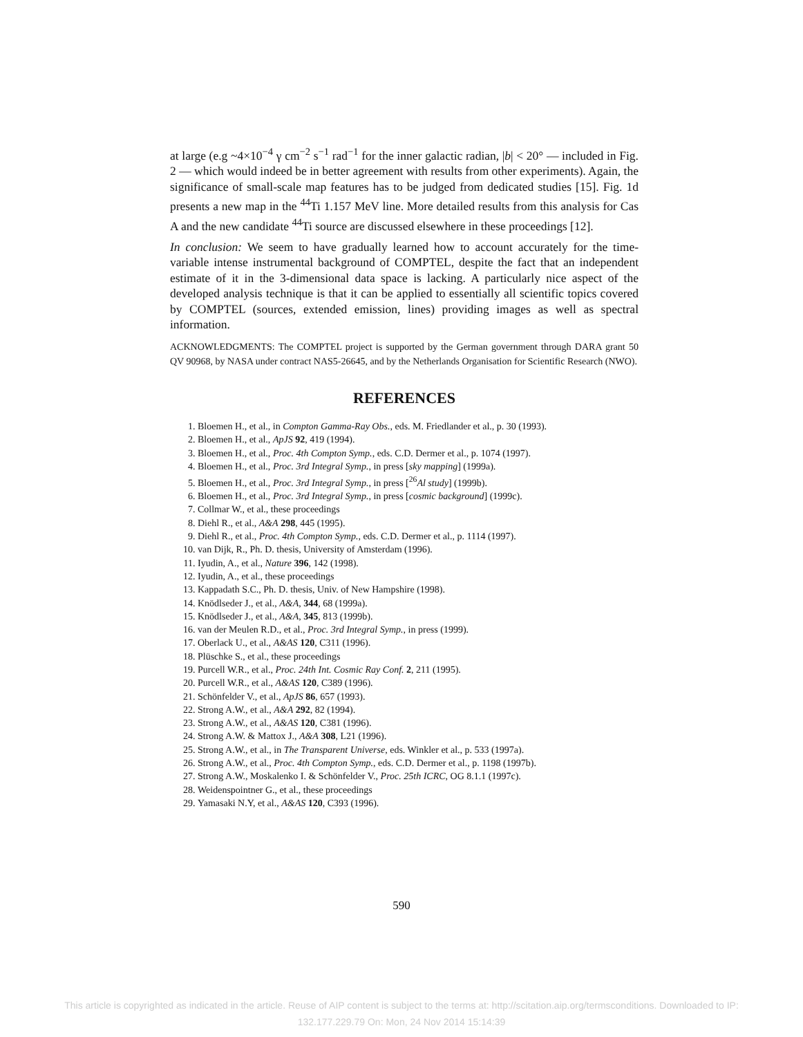at large (e.g ~4×10<sup>−4</sup> γ cm<sup>−2</sup> s<sup>−1</sup> rad<sup>−1</sup> for the inner galactic radian, |b| < 20° — included in Fig. 2 — which would indeed be in better agreement with results from other experiments). Again, the significance of small-scale map features has to be judged from dedicated studies [15]. Fig. 1d presents a new map in the <sup>44</sup>Ti 1.157 MeV line. More detailed results from this analysis for Cas A and the new candidate <sup>44</sup>Ti source are discussed elsewhere in these proceedings [12].
In conclusion: We seem to have gradually learned how to account accurately for the time-variable intense instrumental background of COMPTEL, despite the fact that an independent estimate of it in the 3-dimensional data space is lacking. A particularly nice aspect of the developed analysis technique is that it can be applied to essentially all scientific topics covered by COMPTEL (sources, extended emission, lines) providing images as well as spectral information.
ACKNOWLEDGMENTS: The COMPTEL project is supported by the German government through DARA grant 50 QV 90968, by NASA under contract NAS5-26645, and by the Netherlands Organisation for Scientific Research (NWO).
REFERENCES
1. Bloemen H., et al., in Compton Gamma-Ray Obs., eds. M. Friedlander et al., p. 30 (1993).
2. Bloemen H., et al., ApJS 92, 419 (1994).
3. Bloemen H., et al., Proc. 4th Compton Symp., eds. C.D. Dermer et al., p. 1074 (1997).
4. Bloemen H., et al., Proc. 3rd Integral Symp., in press [sky mapping] (1999a).
5. Bloemen H., et al., Proc. 3rd Integral Symp., in press [<sup>26</sup>Al study] (1999b).
6. Bloemen H., et al., Proc. 3rd Integral Symp., in press [cosmic background] (1999c).
7. Collmar W., et al., these proceedings
8. Diehl R., et al., A&A 298, 445 (1995).
9. Diehl R., et al., Proc. 4th Compton Symp., eds. C.D. Dermer et al., p. 1114 (1997).
10. van Dijk, R., Ph. D. thesis, University of Amsterdam (1996).
11. Iyudin, A., et al., Nature 396, 142 (1998).
12. Iyudin, A., et al., these proceedings
13. Kappadath S.C., Ph. D. thesis, Univ. of New Hampshire (1998).
14. Knödlseder J., et al., A&A, 344, 68 (1999a).
15. Knödlseder J., et al., A&A, 345, 813 (1999b).
16. van der Meulen R.D., et al., Proc. 3rd Integral Symp., in press (1999).
17. Oberlack U., et al., A&AS 120, C311 (1996).
18. Plüschke S., et al., these proceedings
19. Purcell W.R., et al., Proc. 24th Int. Cosmic Ray Conf. 2, 211 (1995).
20. Purcell W.R., et al., A&AS 120, C389 (1996).
21. Schönfelder V., et al., ApJS 86, 657 (1993).
22. Strong A.W., et al., A&A 292, 82 (1994).
23. Strong A.W., et al., A&AS 120, C381 (1996).
24. Strong A.W. & Mattox J., A&A 308, L21 (1996).
25. Strong A.W., et al., in The Transparent Universe, eds. Winkler et al., p. 533 (1997a).
26. Strong A.W., et al., Proc. 4th Compton Symp., eds. C.D. Dermer et al., p. 1198 (1997b).
27. Strong A.W., Moskalenko I. & Schönfelder V., Proc. 25th ICRC, OG 8.1.1 (1997c).
28. Weidenspointner G., et al., these proceedings
29. Yamasaki N.Y, et al., A&AS 120, C393 (1996).
590
This article is copyrighted as indicated in the article. Reuse of AIP content is subject to the terms at: http://scitation.aip.org/termsconditions. Downloaded to IP:
132.177.229.79 On: Mon, 24 Nov 2014 15:14:39